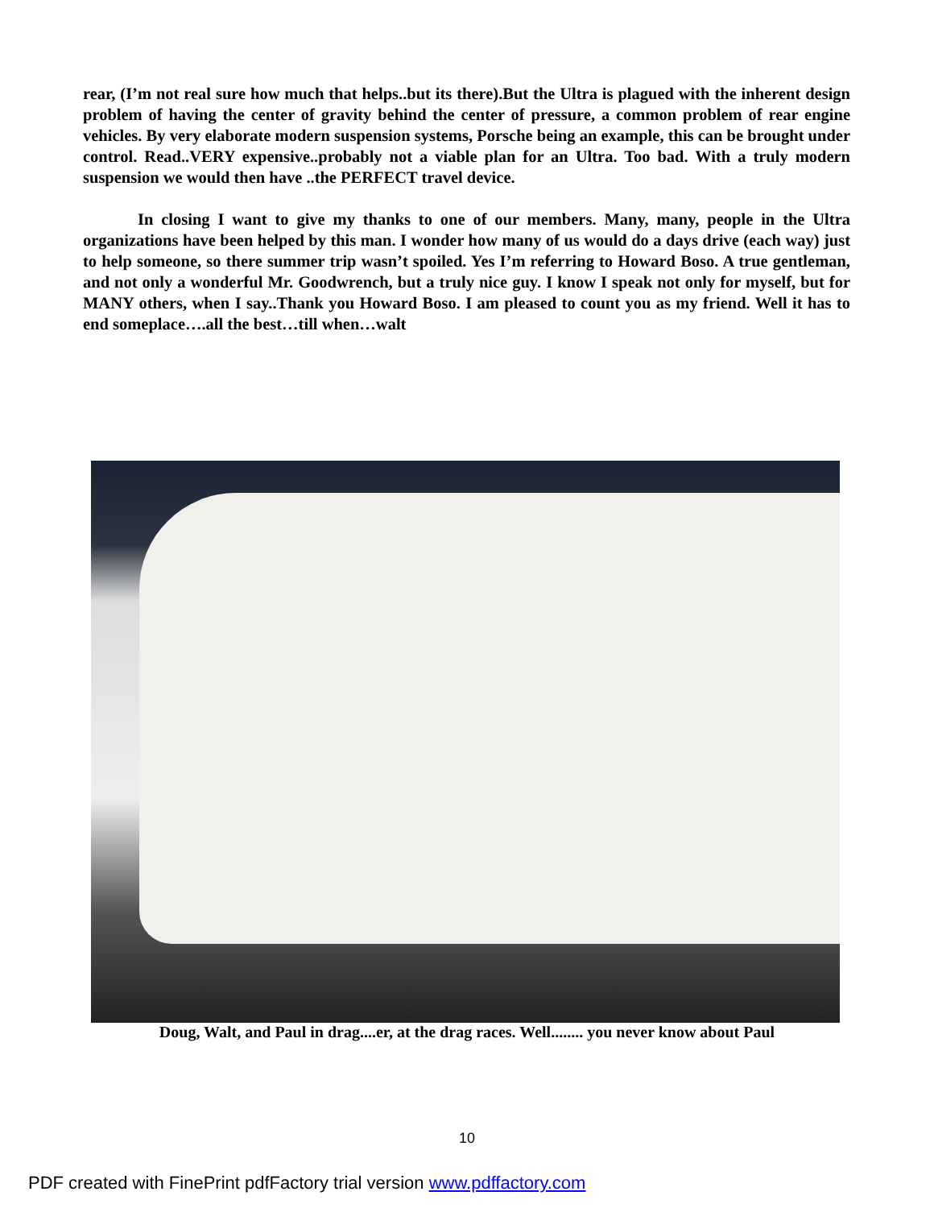rear, (I’m not real sure how much that helps..but its there).But the Ultra is plagued with the inherent design problem of having the center of gravity behind the center of pressure, a common problem of rear engine vehicles. By very elaborate modern suspension systems, Porsche being an example, this can be brought under control. Read..VERY expensive..probably not a viable plan for an Ultra. Too bad. With a truly modern suspension we would then have ..the PERFECT travel device.
In closing I want to give my thanks to one of our members. Many, many, people in the Ultra organizations have been helped by this man. I wonder how many of us would do a days drive (each way) just to help someone, so there summer trip wasn’t spoiled. Yes I’m referring to Howard Boso. A true gentleman, and not only a wonderful Mr. Goodwrench, but a truly nice guy. I know I speak not only for myself, but for MANY others, when I say..Thank you Howard Boso. I am pleased to count you as my friend. Well it has to end someplace….all the best…till when…walt
Doug, Walt, and Paul in drag....er, at the drag races. Well........ you never know about Paul
10
PDF created with FinePrint pdfFactory trial version www.pdffactory.com